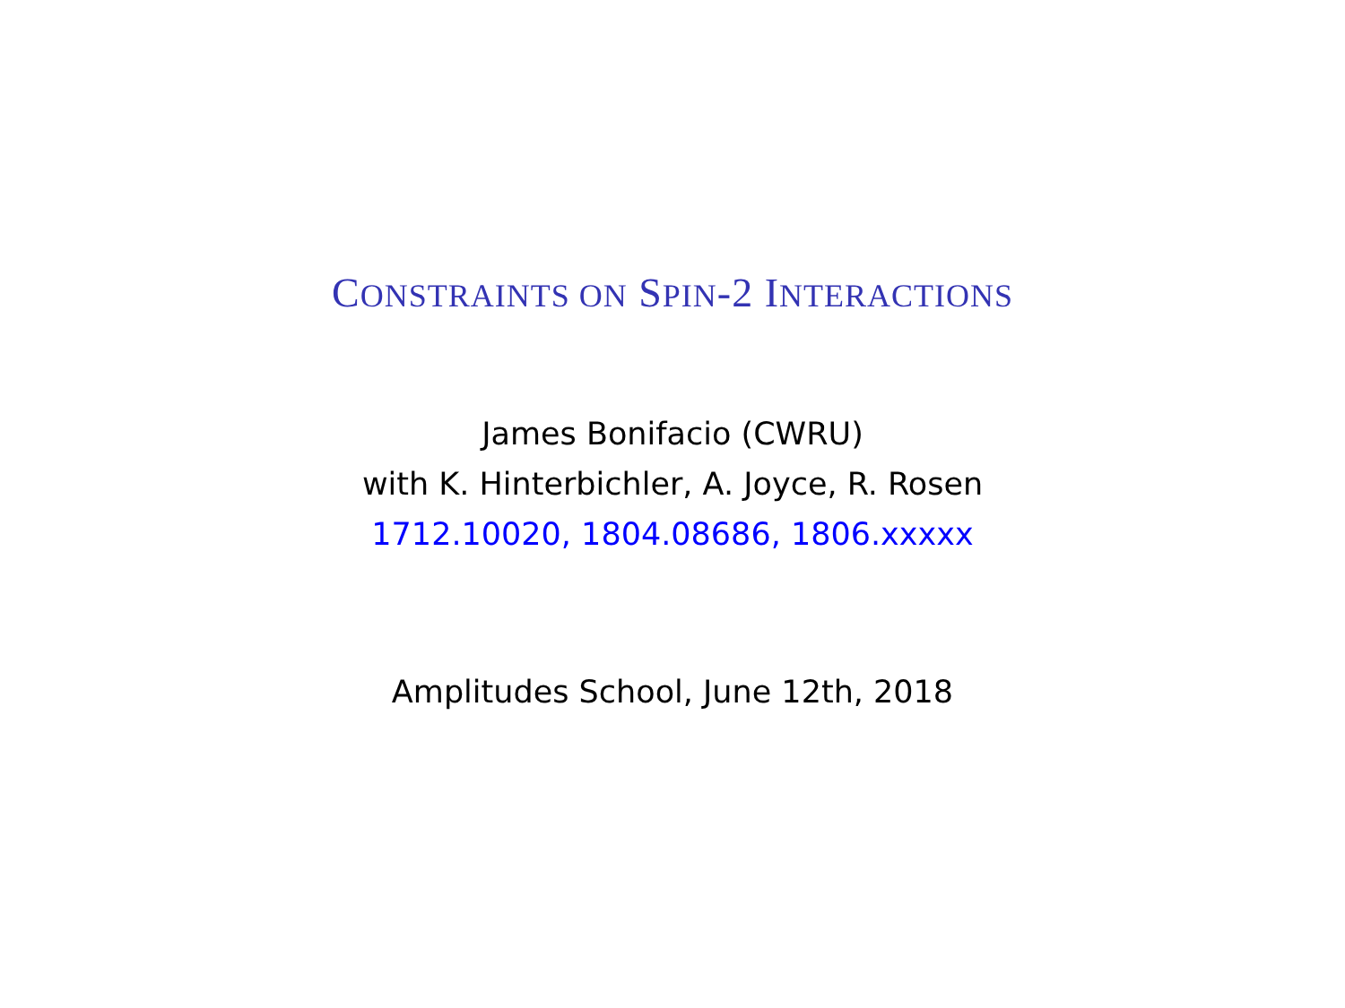CONSTRAINTS ON SPIN-2 INTERACTIONS
James Bonifacio (CWRU)
with K. Hinterbichler, A. Joyce, R. Rosen
1712.10020, 1804.08686, 1806.xxxxx
Amplitudes School, June 12th, 2018